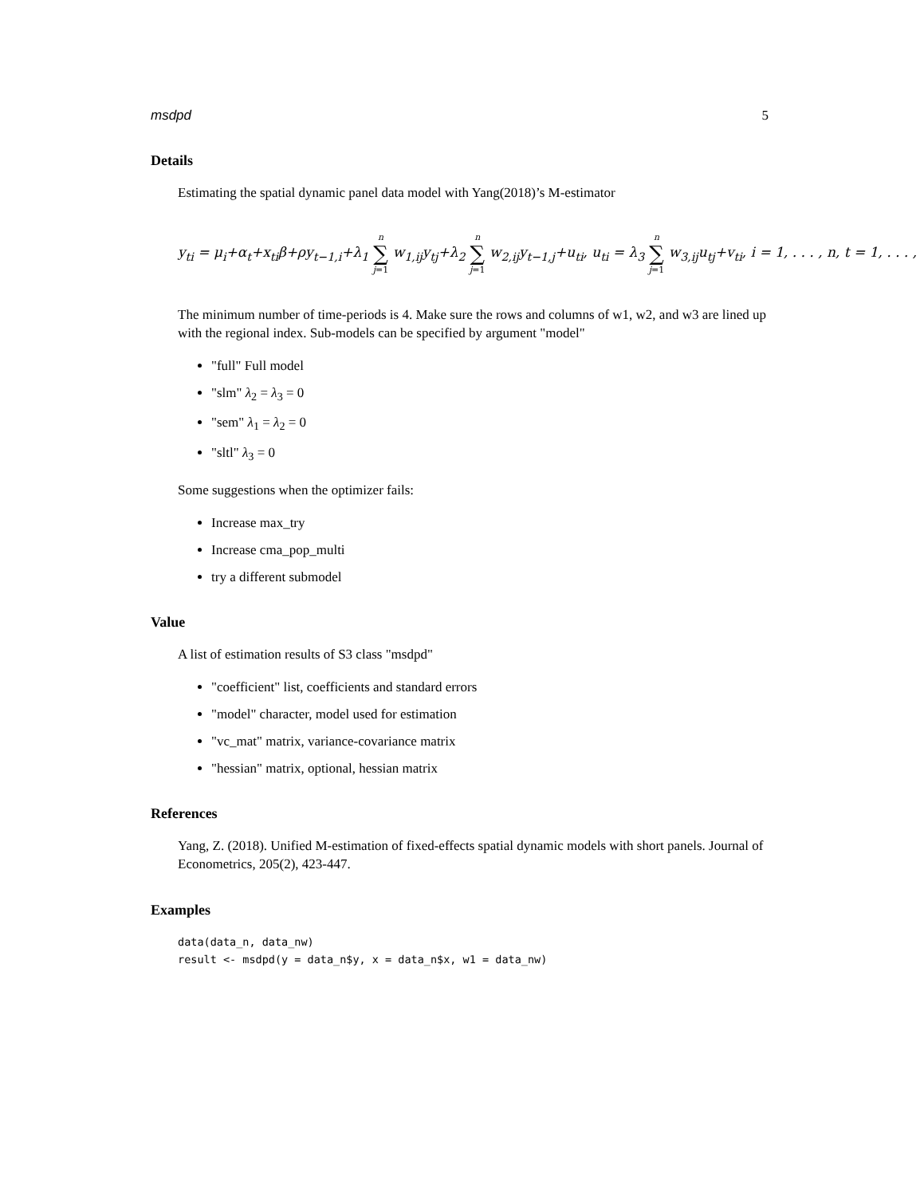msdpd 5
Details
Estimating the spatial dynamic panel data model with Yang(2018)’s M-estimator
y<sub>ti</sub> = μ<sub>i</sub>+α<sub>t</sub>+x<sub>ti</sub>β+ρy<sub>t−1,i</sub>+λ<sub>1</sub> n ∑ j=1 w<sub>1,ij</sub>y<sub>tj</sub>+λ<sub>2</sub> n ∑ j=1 w<sub>2,ij</sub>y<sub>t−1,j</sub>+u<sub>ti</sub>, u<sub>ti</sub> = λ<sub>3</sub> n ∑ j=1 w<sub>3,ij</sub>u<sub>tj</sub>+v<sub>ti</sub>, i = 1, . . . , n, t = 1, . . . ,
The minimum number of time-periods is 4. Make sure the rows and columns of w1, w2, and w3 are lined up with the regional index. Sub-models can be specified by argument "model"
"full" Full model
"slm" λ<sub>2</sub> = λ<sub>3</sub> = 0
"sem" λ<sub>1</sub> = λ<sub>2</sub> = 0
"sltl" λ<sub>3</sub> = 0
Some suggestions when the optimizer fails:
Increase max_try
Increase cma_pop_multi
try a different submodel
Value
A list of estimation results of S3 class "msdpd"
"coefficient" list, coefficients and standard errors
"model" character, model used for estimation
"vc_mat" matrix, variance-covariance matrix
"hessian" matrix, optional, hessian matrix
References
Yang, Z. (2018). Unified M-estimation of fixed-effects spatial dynamic models with short panels. Journal of Econometrics, 205(2), 423-447.
Examples
data(data_n, data_nw)
result <- msdpd(y = data_n$y, x = data_n$x, w1 = data_nw)